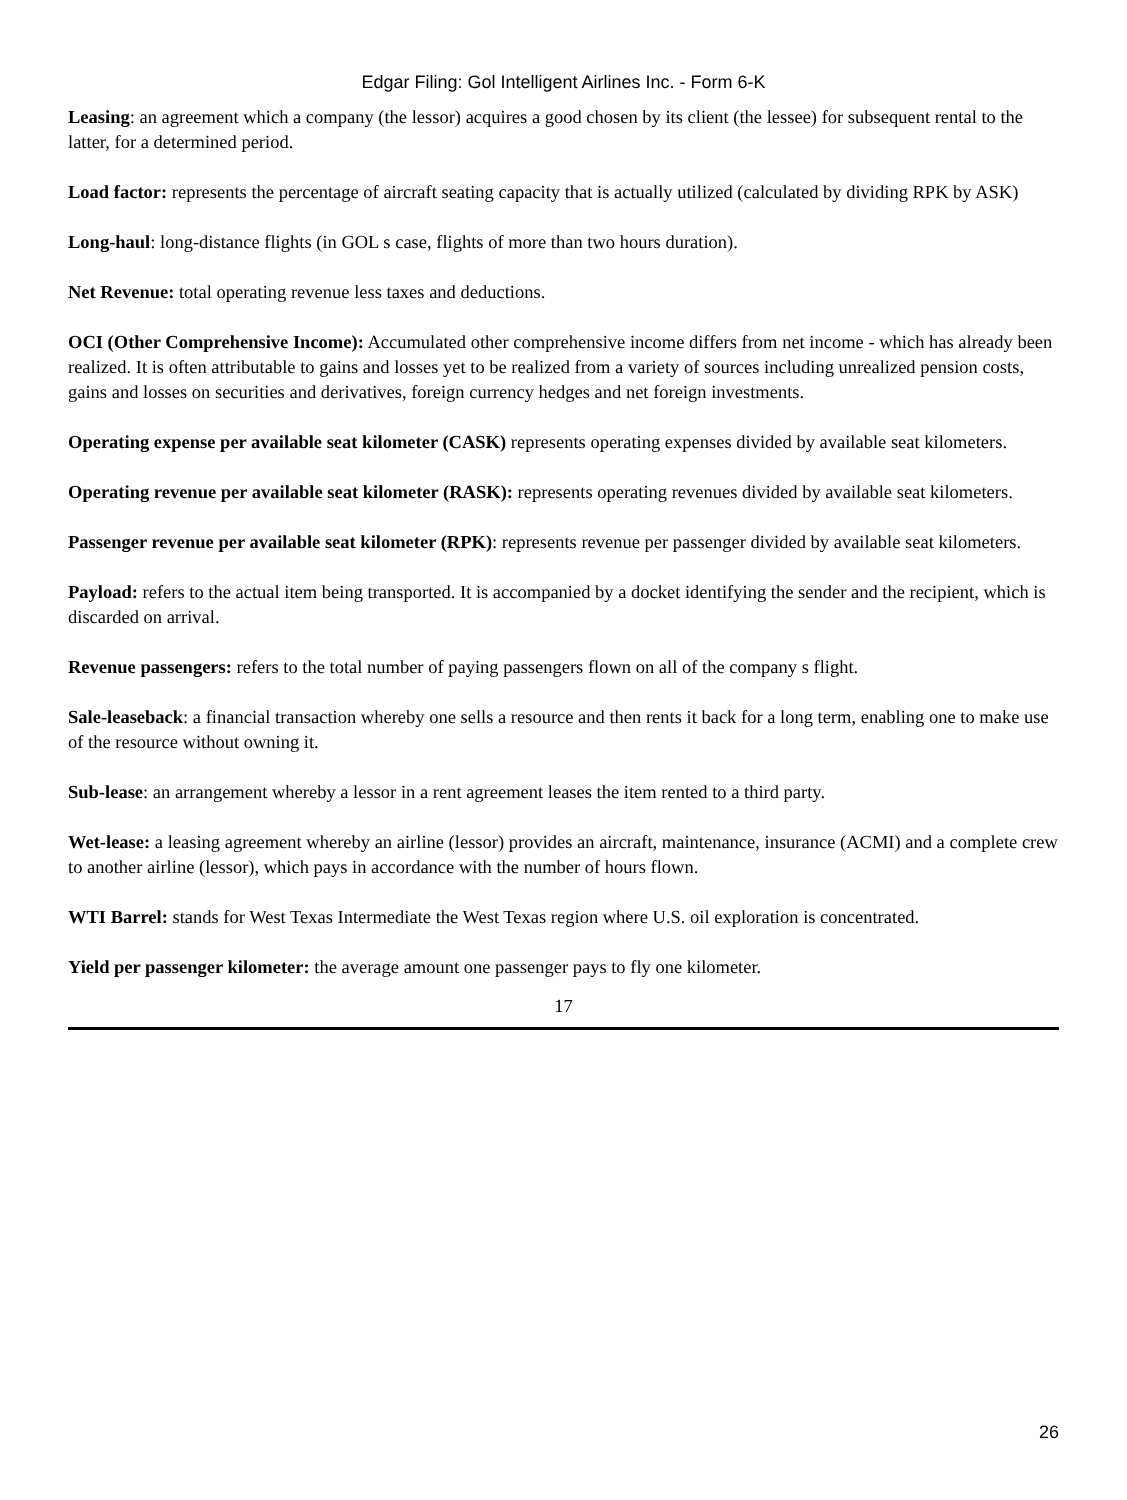Edgar Filing: Gol Intelligent Airlines Inc. - Form 6-K
Leasing: an agreement which a company (the lessor) acquires a good chosen by its client (the lessee) for subsequent rental to the latter, for a determined period.
Load factor: represents the percentage of aircraft seating capacity that is actually utilized (calculated by dividing RPK by ASK)
Long-haul: long-distance flights (in GOL s case, flights of more than two hours duration).
Net Revenue: total operating revenue less taxes and deductions.
OCI (Other Comprehensive Income): Accumulated other comprehensive income differs from net income - which has already been realized. It is often attributable to gains and losses yet to be realized from a variety of sources including unrealized pension costs, gains and losses on securities and derivatives, foreign currency hedges and net foreign investments.
Operating expense per available seat kilometer (CASK) represents operating expenses divided by available seat kilometers.
Operating revenue per available seat kilometer (RASK): represents operating revenues divided by available seat kilometers.
Passenger revenue per available seat kilometer (RPK): represents revenue per passenger divided by available seat kilometers.
Payload: refers to the actual item being transported. It is accompanied by a docket identifying the sender and the recipient, which is discarded on arrival.
Revenue passengers: refers to the total number of paying passengers flown on all of the company s flight.
Sale-leaseback: a financial transaction whereby one sells a resource and then rents it back for a long term, enabling one to make use of the resource without owning it.
Sub-lease: an arrangement whereby a lessor in a rent agreement leases the item rented to a third party.
Wet-lease: a leasing agreement whereby an airline (lessor) provides an aircraft, maintenance, insurance (ACMI) and a complete crew to another airline (lessor), which pays in accordance with the number of hours flown.
WTI Barrel: stands for West Texas Intermediate the West Texas region where U.S. oil exploration is concentrated.
Yield per passenger kilometer: the average amount one passenger pays to fly one kilometer.
17
26